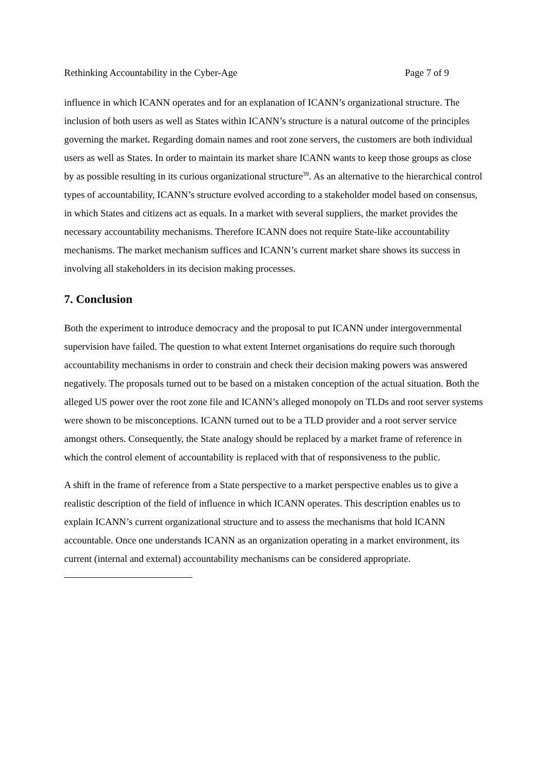Rethinking Accountability in the Cyber-Age Page 7 of 9
influence in which ICANN operates and for an explanation of ICANN’s organizational structure. The inclusion of both users as well as States within ICANN’s structure is a natural outcome of the principles governing the market. Regarding domain names and root zone servers, the customers are both individual users as well as States. In order to maintain its market share ICANN wants to keep those groups as close by as possible resulting in its curious organizational structure<sup>39</sup>. As an alternative to the hierarchical control types of accountability, ICANN’s structure evolved according to a stakeholder model based on consensus, in which States and citizens act as equals. In a market with several suppliers, the market provides the necessary accountability mechanisms. Therefore ICANN does not require State-like accountability mechanisms. The market mechanism suffices and ICANN’s current market share shows its success in involving all stakeholders in its decision making processes.
7. Conclusion
Both the experiment to introduce democracy and the proposal to put ICANN under intergovernmental supervision have failed. The question to what extent Internet organisations do require such thorough accountability mechanisms in order to constrain and check their decision making powers was answered negatively. The proposals turned out to be based on a mistaken conception of the actual situation. Both the alleged US power over the root zone file and ICANN’s alleged monopoly on TLDs and root server systems were shown to be misconceptions. ICANN turned out to be a TLD provider and a root server service amongst others. Consequently, the State analogy should be replaced by a market frame of reference in which the control element of accountability is replaced with that of responsiveness to the public.
A shift in the frame of reference from a State perspective to a market perspective enables us to give a realistic description of the field of influence in which ICANN operates. This description enables us to explain ICANN’s current organizational structure and to assess the mechanisms that hold ICANN accountable. Once one understands ICANN as an organization operating in a market environment, its current (internal and external) accountability mechanisms can be considered appropriate.